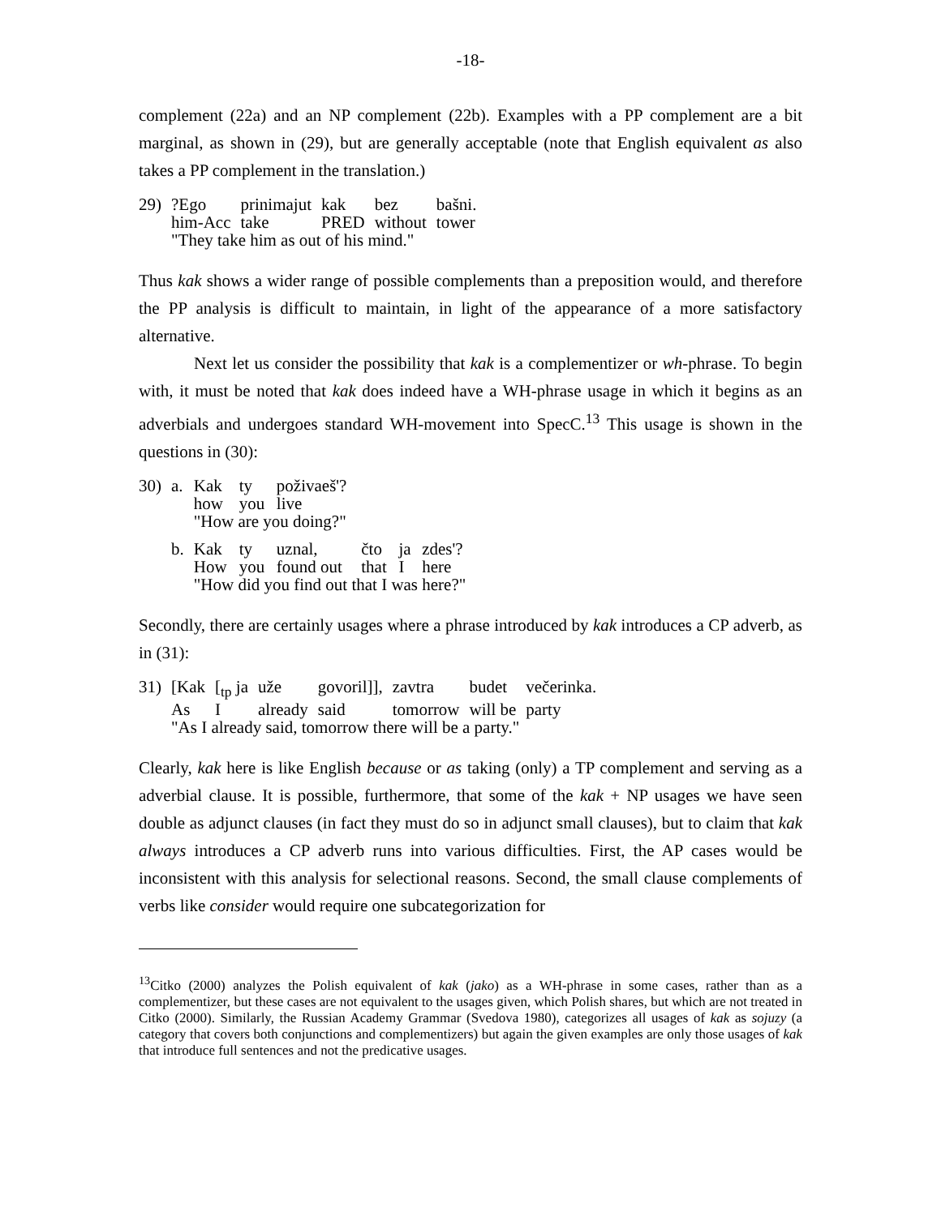-18-
complement (22a) and an NP complement (22b). Examples with a PP complement are a bit marginal, as shown in (29), but are generally acceptable (note that English equivalent as also takes a PP complement in the translation.)
| 29) | ?Ego | prinimajut | kak | bez | bašni. |
| | him-Acc | take | PRED | without | tower |
| | "They take him as out of his mind." | | | | |
Thus kak shows a wider range of possible complements than a preposition would, and therefore the PP analysis is difficult to maintain, in light of the appearance of a more satisfactory alternative.
Next let us consider the possibility that kak is a complementizer or wh-phrase. To begin with, it must be noted that kak does indeed have a WH-phrase usage in which it begins as an adverbials and undergoes standard WH-movement into SpecC.<sup>13</sup> This usage is shown in the questions in (30):
| 30) | a. | Kak | ty | poživaeš'? | | | |
| | | how | you | live | | | |
| | | "How are you doing?" | | | | | |
| | b. | Kak | ty | uznal, | čto | ja | zdes'? |
| | | How | you | found out | that | I | here |
| | | "How did you find out that I was here?" | | | | | |
Secondly, there are certainly usages where a phrase introduced by kak introduces a CP adverb, as in (31):
| 31) | [Kak | [<sub>tp</sub> ja | uže | govoril]], | zavtra | budet | večerinka. |
| | As | I | already | said | tomorrow | will be | party |
| | "As I already said, tomorrow there will be a party." | | | | | | |
Clearly, kak here is like English because or as taking (only) a TP complement and serving as a adverbial clause. It is possible, furthermore, that some of the kak + NP usages we have seen double as adjunct clauses (in fact they must do so in adjunct small clauses), but to claim that kak always introduces a CP adverb runs into various difficulties. First, the AP cases would be inconsistent with this analysis for selectional reasons. Second, the small clause complements of verbs like consider would require one subcategorization for
<sup>13</sup> Citko (2000) analyzes the Polish equivalent of kak (jako) as a WH-phrase in some cases, rather than as a complementizer, but these cases are not equivalent to the usages given, which Polish shares, but which are not treated in Citko (2000). Similarly, the Russian Academy Grammar (Svedova 1980), categorizes all usages of kak as sojuzy (a category that covers both conjunctions and complementizers) but again the given examples are only those usages of kak that introduce full sentences and not the predicative usages.